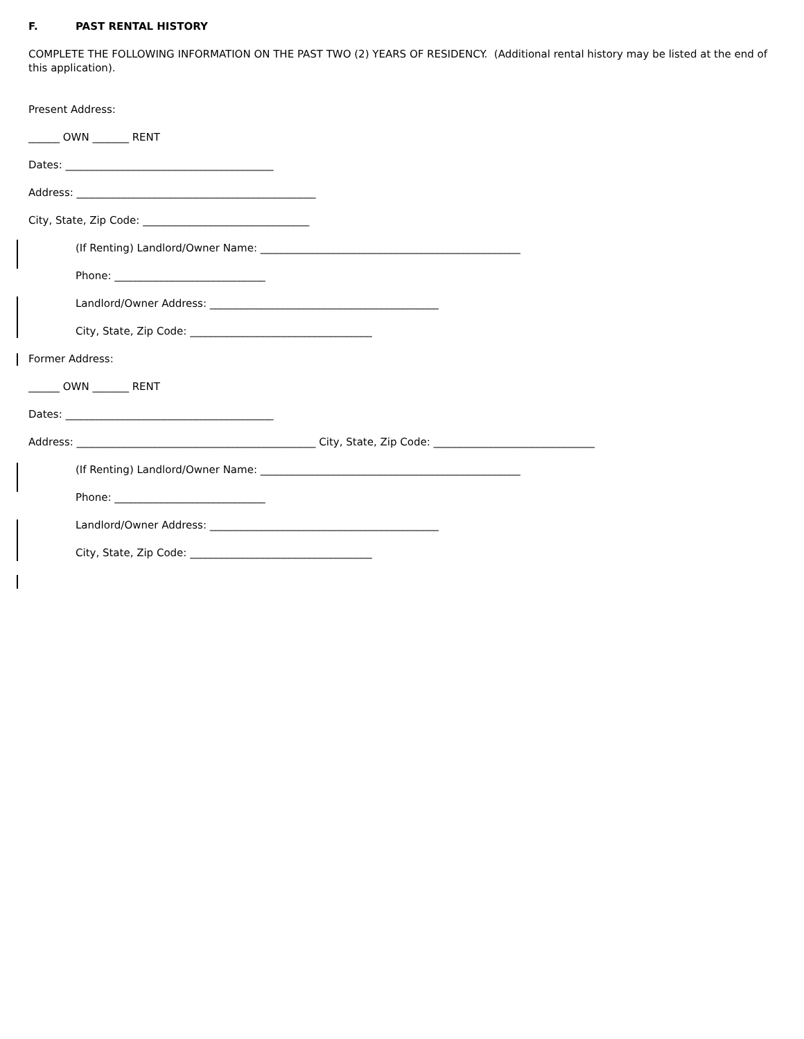F. PAST RENTAL HISTORY
COMPLETE THE FOLLOWING INFORMATION ON THE PAST TWO (2) YEARS OF RESIDENCY. (Additional rental history may be listed at the end of this application).
Present Address:
______ OWN _______ RENT
Dates: ________________________________________
Address: ______________________________________________
City, State, Zip Code: ________________________________
(If Renting) Landlord/Owner Name: __________________________________________________
Phone: _____________________________
Landlord/Owner Address: ____________________________________________
City, State, Zip Code: ___________________________________
Former Address:
______ OWN _______ RENT
Dates: ________________________________________
Address: ______________________________________________ City, State, Zip Code: _______________________________
(If Renting) Landlord/Owner Name: __________________________________________________
Phone: _____________________________
Landlord/Owner Address: ____________________________________________
City, State, Zip Code: ___________________________________